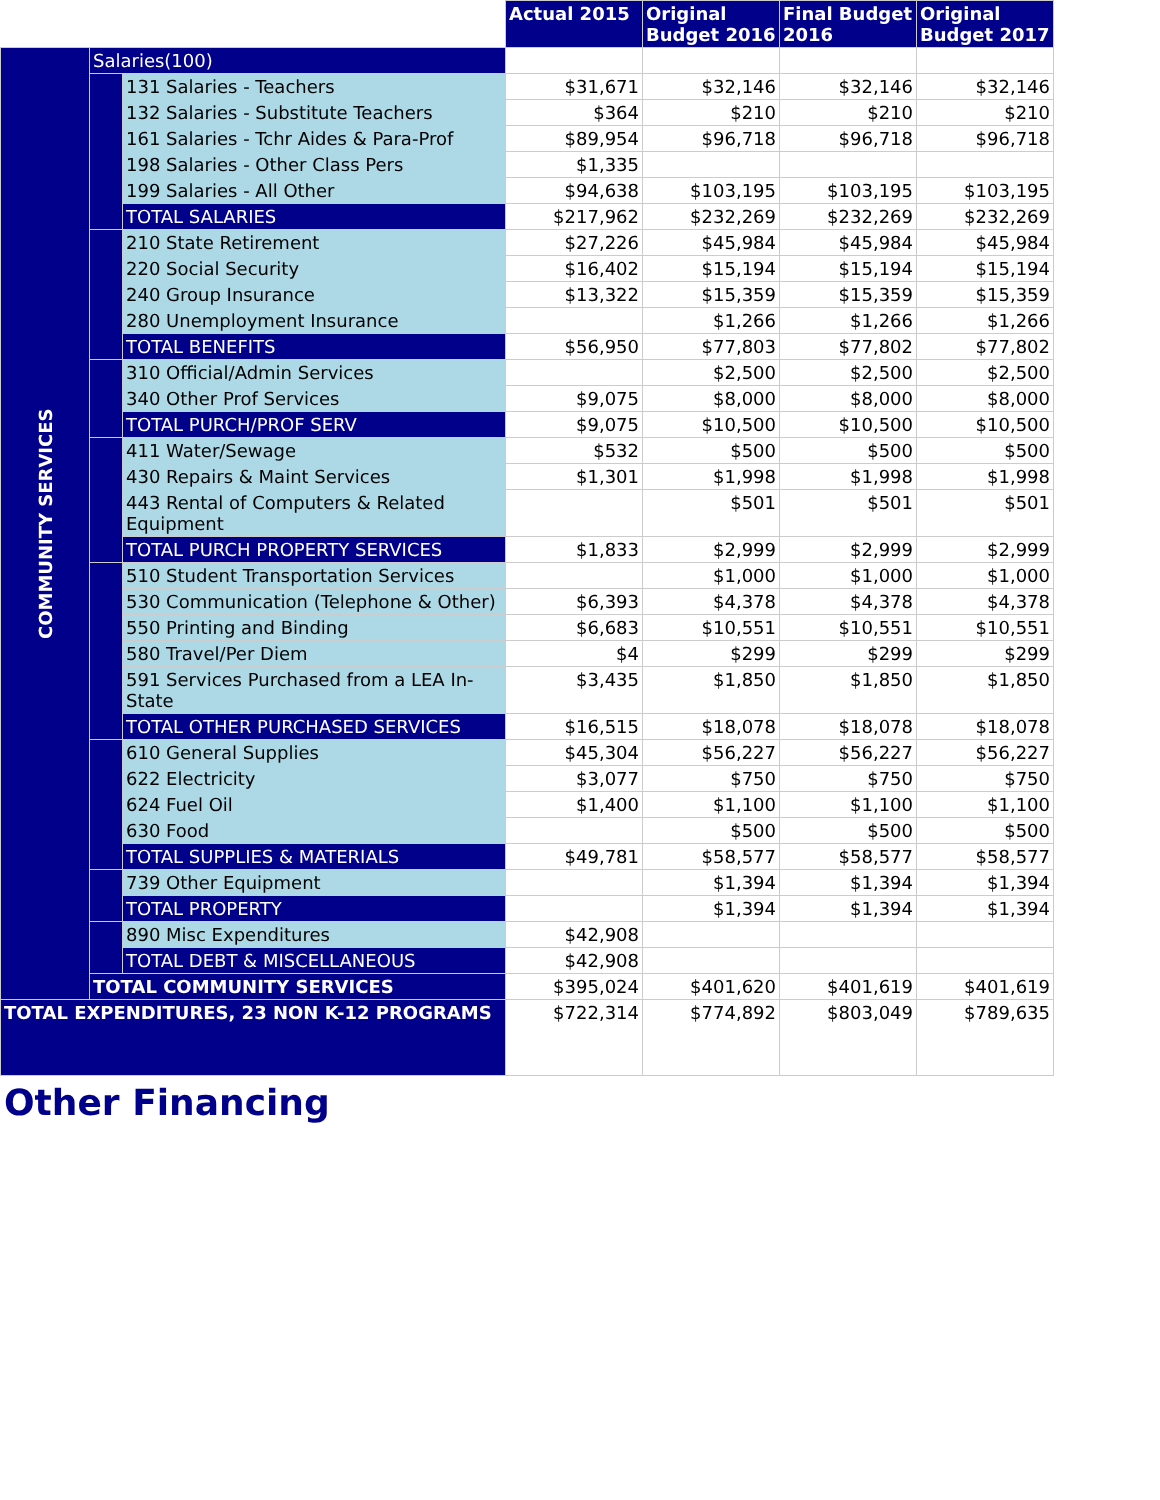| | | | Actual 2015 | Original Budget 2016 | Final Budget 2016 | Original Budget 2017 |
| --- | --- | --- | --- | --- | --- | --- |
| COMMUNITY SERVICES | Salaries(100) | | | | | |
| | | 131 Salaries - Teachers | $31,671 | $32,146 | $32,146 | $32,146 |
| | | 132 Salaries - Substitute Teachers | $364 | $210 | $210 | $210 |
| | | 161 Salaries - Tchr Aides & Para-Prof | $89,954 | $96,718 | $96,718 | $96,718 |
| | | 198 Salaries - Other Class Pers | $1,335 | | | |
| | | 199 Salaries - All Other | $94,638 | $103,195 | $103,195 | $103,195 |
| | | TOTAL SALARIES | $217,962 | $232,269 | $232,269 | $232,269 |
| | | 210 State Retirement | $27,226 | $45,984 | $45,984 | $45,984 |
| | | 220 Social Security | $16,402 | $15,194 | $15,194 | $15,194 |
| | | 240 Group Insurance | $13,322 | $15,359 | $15,359 | $15,359 |
| | | 280 Unemployment Insurance | | $1,266 | $1,266 | $1,266 |
| | | TOTAL BENEFITS | $56,950 | $77,803 | $77,802 | $77,802 |
| | | 310 Official/Admin Services | | $2,500 | $2,500 | $2,500 |
| | | 340 Other Prof Services | $9,075 | $8,000 | $8,000 | $8,000 |
| | | TOTAL PURCH/PROF SERV | $9,075 | $10,500 | $10,500 | $10,500 |
| | | 411 Water/Sewage | $532 | $500 | $500 | $500 |
| | | 430 Repairs & Maint Services | $1,301 | $1,998 | $1,998 | $1,998 |
| | | 443 Rental of Computers & Related Equipment | | $501 | $501 | $501 |
| | | TOTAL PURCH PROPERTY SERVICES | $1,833 | $2,999 | $2,999 | $2,999 |
| | | 510 Student Transportation Services | | $1,000 | $1,000 | $1,000 |
| | | 530 Communication (Telephone & Other) | $6,393 | $4,378 | $4,378 | $4,378 |
| | | 550 Printing and Binding | $6,683 | $10,551 | $10,551 | $10,551 |
| | | 580 Travel/Per Diem | $4 | $299 | $299 | $299 |
| | | 591 Services Purchased from a LEA In-State | $3,435 | $1,850 | $1,850 | $1,850 |
| | | TOTAL OTHER PURCHASED SERVICES | $16,515 | $18,078 | $18,078 | $18,078 |
| | | 610 General Supplies | $45,304 | $56,227 | $56,227 | $56,227 |
| | | 622 Electricity | $3,077 | $750 | $750 | $750 |
| | | 624 Fuel Oil | $1,400 | $1,100 | $1,100 | $1,100 |
| | | 630 Food | | $500 | $500 | $500 |
| | | TOTAL SUPPLIES & MATERIALS | $49,781 | $58,577 | $58,577 | $58,577 |
| | | 739 Other Equipment | | $1,394 | $1,394 | $1,394 |
| | | TOTAL PROPERTY | | $1,394 | $1,394 | $1,394 |
| | | 890 Misc Expenditures | $42,908 | | | |
| | | TOTAL DEBT & MISCELLANEOUS | $42,908 | | | |
| | TOTAL COMMUNITY SERVICES | | $395,024 | $401,620 | $401,619 | $401,619 |
| TOTAL EXPENDITURES, 23 NON K-12 PROGRAMS | | | $722,314 | $774,892 | $803,049 | $789,635 |
Other Financing